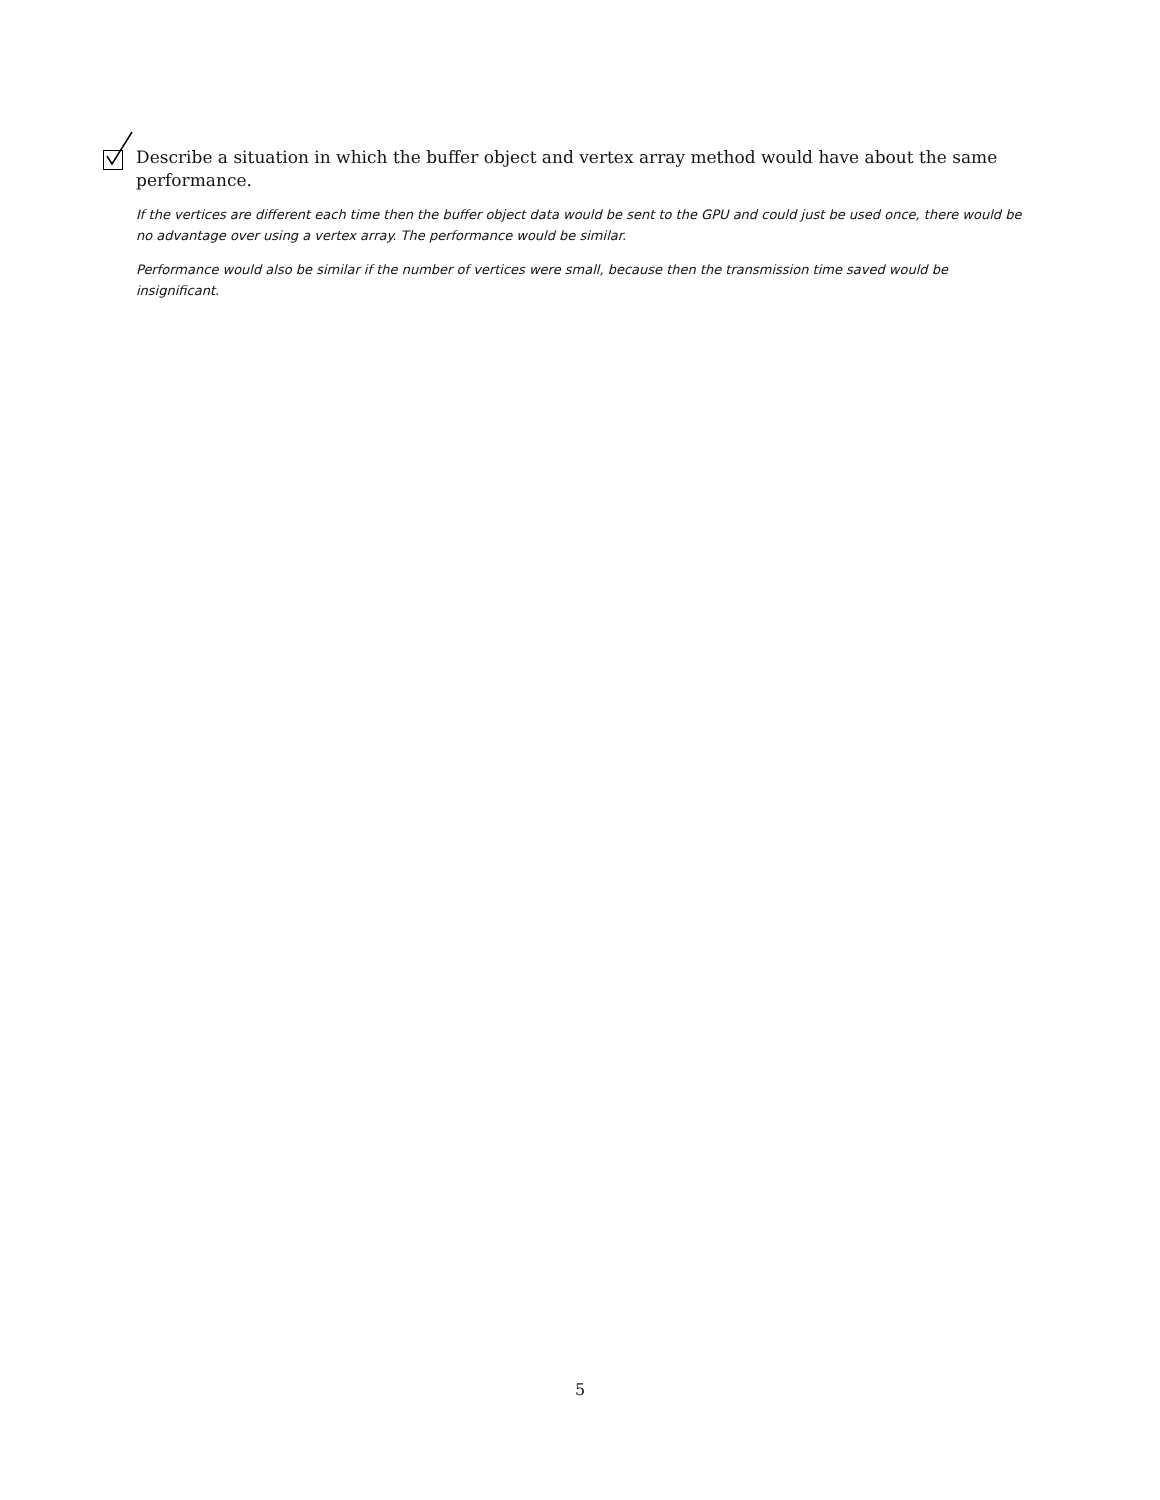Describe a situation in which the buffer object and vertex array method would have about the same performance.
If the vertices are different each time then the buffer object data would be sent to the GPU and could just be used once, there would be no advantage over using a vertex array. The performance would be similar.
Performance would also be similar if the number of vertices were small, because then the transmission time saved would be insignificant.
5